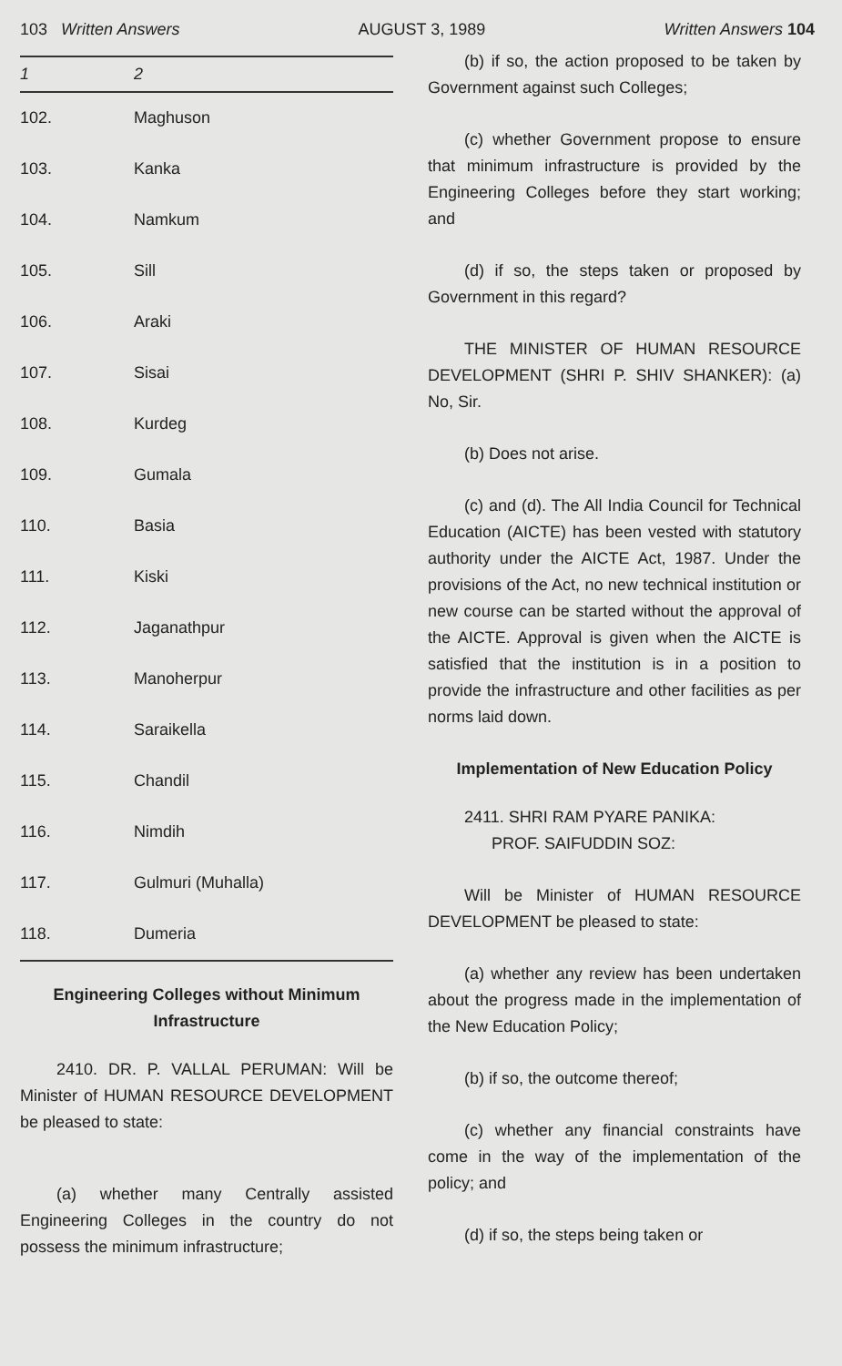103 Written Answers AUGUST 3, 1989 Written Answers 104
| 1 | 2 |
| --- | --- |
| 102. | Maghuson |
| 103. | Kanka |
| 104. | Namkum |
| 105. | Sill |
| 106. | Araki |
| 107. | Sisai |
| 108. | Kurdeg |
| 109. | Gumala |
| 110. | Basia |
| 111. | Kiski |
| 112. | Jaganathpur |
| 113. | Manoherpur |
| 114. | Saraikella |
| 115. | Chandil |
| 116. | Nimdih |
| 117. | Gulmuri (Muhalla) |
| 118. | Dumeria |
Engineering Colleges without Minimum Infrastructure
2410. DR. P. VALLAL PERUMAN: Will be Minister of HUMAN RESOURCE DEVELOPMENT be pleased to state:
(a) whether many Centrally assisted Engineering Colleges in the country do not possess the minimum infrastructure;
(b) if so, the action proposed to be taken by Government against such Colleges;
(c) whether Government propose to ensure that minimum infrastructure is provided by the Engineering Colleges before they start working; and
(d) if so, the steps taken or proposed by Government in this regard?
THE MINISTER OF HUMAN RESOURCE DEVELOPMENT (SHRI P. SHIV SHANKER): (a) No, Sir.
(b) Does not arise.
(c) and (d). The All India Council for Technical Education (AICTE) has been vested with statutory authority under the AICTE Act, 1987. Under the provisions of the Act, no new technical institution or new course can be started without the approval of the AICTE. Approval is given when the AICTE is satisfied that the institution is in a position to provide the infrastructure and other facilities as per norms laid down.
Implementation of New Education Policy
2411. SHRI RAM PYARE PANIKA:
PROF. SAIFUDDIN SOZ:
Will be Minister of HUMAN RESOURCE DEVELOPMENT be pleased to state:
(a) whether any review has been undertaken about the progress made in the implementation of the New Education Policy;
(b) if so, the outcome thereof;
(c) whether any financial constraints have come in the way of the implementation of the policy; and
(d) if so, the steps being taken or